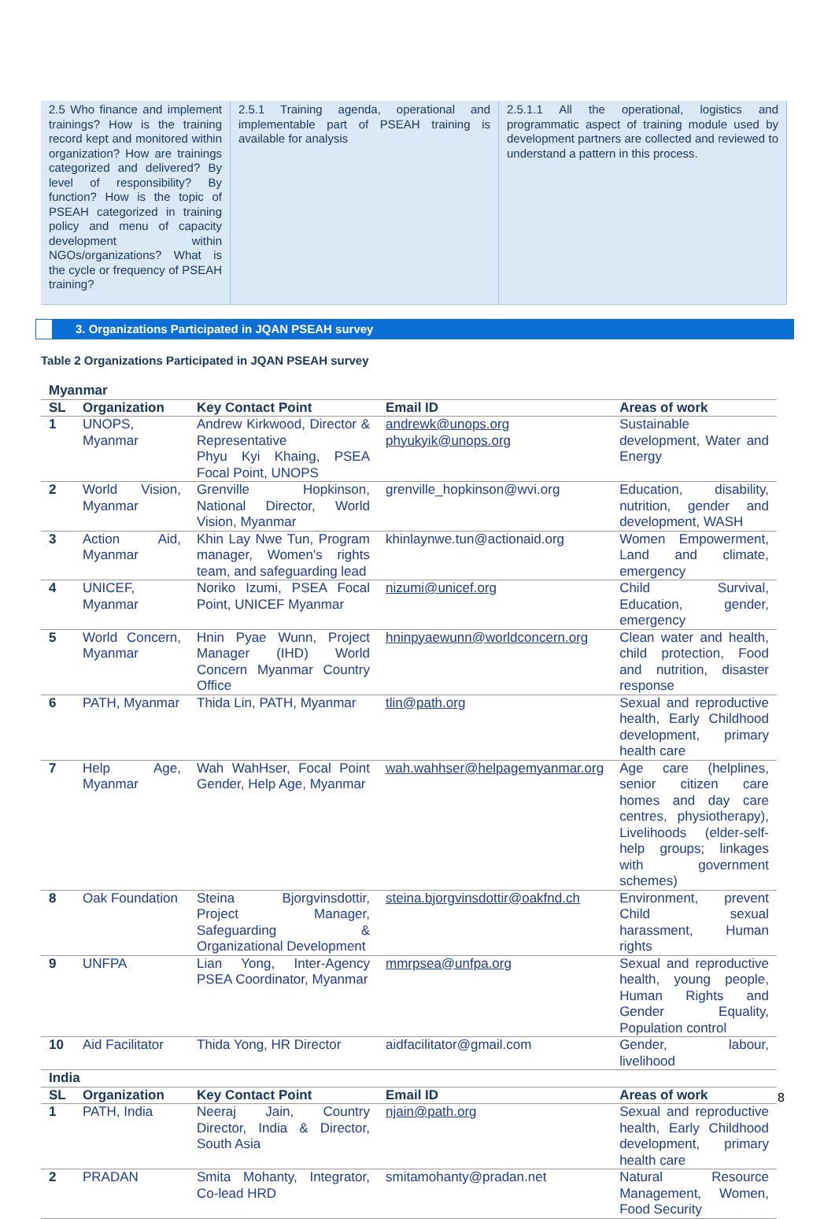| 2.5 Who finance and implement trainings? How is the training record kept and monitored within organization? How are trainings categorized and delivered? By level of responsibility? By function? How is the topic of PSEAH categorized in training policy and menu of capacity development within NGOs/organizations? What is the cycle or frequency of PSEAH training? | 2.5.1 Training agenda, operational and implementable part of PSEAH training is available for analysis | 2.5.1.1 All the operational, logistics and programmatic aspect of training module used by development partners are collected and reviewed to understand a pattern in this process. |
3. Organizations Participated in JQAN PSEAH survey
Table 2 Organizations Participated in JQAN PSEAH survey
| Myanmar | | | | |
| SL | Organization | Key Contact Point | Email ID | Areas of work |
| 1 | UNOPS, Myanmar | Andrew Kirkwood, Director & Representative Phyu Kyi Khaing, PSEA Focal Point, UNOPS | andrewk@unops.org phyukyik@unops.org | Sustainable development, Water and Energy |
| 2 | World Vision, Myanmar | Grenville Hopkinson, National Director, World Vision, Myanmar | grenville_hopkinson@wvi.org | Education, disability, nutrition, gender and development, WASH |
| 3 | Action Aid, Myanmar | Khin Lay Nwe Tun, Program manager, Women's rights team, and safeguarding lead | khinlaynwe.tun@actionaid.org | Women Empowerment, Land and climate, emergency |
| 4 | UNICEF, Myanmar | Noriko Izumi, PSEA Focal Point, UNICEF Myanmar | nizumi@unicef.org | Child Survival, Education, gender, emergency |
| 5 | World Concern, Myanmar | Hnin Pyae Wunn, Project Manager (IHD) World Concern Myanmar Country Office | hninpyaewunn@worldconcern.org | Clean water and health, child protection, Food and nutrition, disaster response |
| 6 | PATH, Myanmar | Thida Lin, PATH, Myanmar | tlin@path.org | Sexual and reproductive health, Early Childhood development, primary health care |
| 7 | Help Age, Myanmar | Wah WahHser, Focal Point Gender, Help Age, Myanmar | wah.wahhser@helpagemyanmar.org | Age care (helplines, senior citizen care homes and day care centres, physiotherapy), Livelihoods (elder-self-help groups; linkages with government schemes) |
| 8 | Oak Foundation | Steina Bjorgvinsdottir, Project Manager, Safeguarding & Organizational Development | steina.bjorgvinsdottir@oakfnd.ch | Environment, prevent Child sexual harassment, Human rights |
| 9 | UNFPA | Lian Yong, Inter-Agency PSEA Coordinator, Myanmar | mmrpsea@unfpa.org | Sexual and reproductive health, young people, Human Rights and Gender Equality, Population control |
| 10 | Aid Facilitator | Thida Yong, HR Director | aidfacilitator@gmail.com | Gender, labour, livelihood |
| India | | | | |
| SL | Organization | Key Contact Point | Email ID | Areas of work |
| 1 | PATH, India | Neeraj Jain, Country Director, India & Director, South Asia | njain@path.org | Sexual and reproductive health, Early Childhood development, primary health care |
| 2 | PRADAN | Smita Mohanty, Integrator, Co-lead HRD | smitamohanty@pradan.net | Natural Resource Management, Women, Food Security |
8